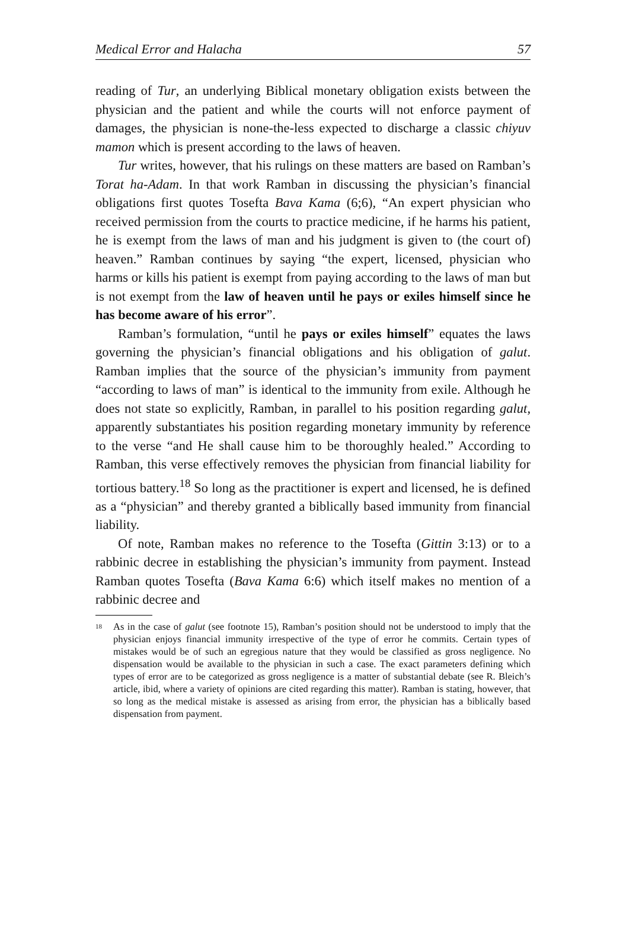Medical Error and Halacha 57
reading of Tur, an underlying Biblical monetary obligation exists between the physician and the patient and while the courts will not enforce payment of damages, the physician is none-the-less expected to discharge a classic chiyuv mamon which is present according to the laws of heaven.
Tur writes, however, that his rulings on these matters are based on Ramban’s Torat ha-Adam. In that work Ramban in discussing the physician’s financial obligations first quotes Tosefta Bava Kama (6;6), “An expert physician who received permission from the courts to practice medicine, if he harms his patient, he is exempt from the laws of man and his judgment is given to (the court of) heaven.” Ramban continues by saying “the expert, licensed, physician who harms or kills his patient is exempt from paying according to the laws of man but is not exempt from the law of heaven until he pays or exiles himself since he has become aware of his error”.
Ramban’s formulation, “until he pays or exiles himself” equates the laws governing the physician’s financial obligations and his obligation of galut. Ramban implies that the source of the physician’s immunity from payment “according to laws of man” is identical to the immunity from exile. Although he does not state so explicitly, Ramban, in parallel to his position regarding galut, apparently substantiates his position regarding monetary immunity by reference to the verse “and He shall cause him to be thoroughly healed.” According to Ramban, this verse effectively removes the physician from financial liability for tortious battery.<sup>18</sup> So long as the practitioner is expert and licensed, he is defined as a “physician” and thereby granted a biblically based immunity from financial liability.
Of note, Ramban makes no reference to the Tosefta (Gittin 3:13) or to a rabbinic decree in establishing the physician’s immunity from payment. Instead Ramban quotes Tosefta (Bava Kama 6:6) which itself makes no mention of a rabbinic decree and
<sup>18</sup>
As in the case of galut (see footnote 15), Ramban’s position should not be understood to imply that the physician enjoys financial immunity irrespective of the type of error he commits. Certain types of mistakes would be of such an egregious nature that they would be classified as gross negligence. No dispensation would be available to the physician in such a case. The exact parameters defining which types of error are to be categorized as gross negligence is a matter of substantial debate (see R. Bleich’s article, ibid, where a variety of opinions are cited regarding this matter). Ramban is stating, however, that so long as the medical mistake is assessed as arising from error, the physician has a biblically based dispensation from payment.